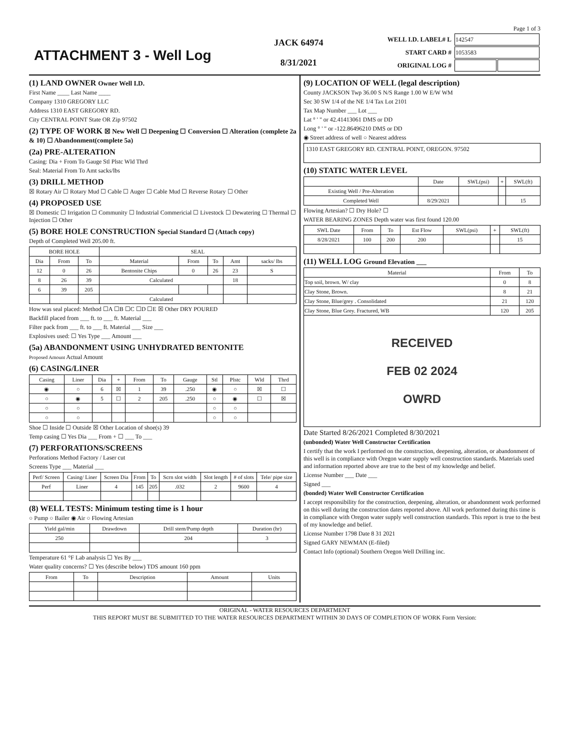Page 1 of 3
ATTACHMENT 3 - Well Log
JACK 64974
8/31/2021
| WELL I.D. LABEL# L | 142547 | |
| START CARD # | 1053583 | |
| ORIGINAL LOG # | | |
(1) LAND OWNER Owner Well I.D.
First Name ____ Last Name ____
Company 1310 GREGORY LLC
Address 1310 EAST GREGORY RD.
City CENTRAL POINT State OR Zip 97502
(2) TYPE OF WORK ☒ New Well ☐ Deepening ☐ Conversion ☐ Alteration (complete 2a & 10) ☐ Abandonment(complete 5a)
(2a) PRE-ALTERATION
Casing: Dia + From To Gauge Stl Plstc Wld Thrd
Seal: Material From To Amt sacks/lbs
(3) DRILL METHOD
☒ Rotary Air ☐ Rotary Mud ☐ Cable ☐ Auger ☐ Cable Mud ☐ Reverse Rotary ☐ Other
(4) PROPOSED USE
☒ Domestic ☐ Irrigation ☐ Community ☐ Industrial Commericial ☐ Livestock ☐ Dewatering ☐ Thermal ☐ Injection ☐ Other
(5) BORE HOLE CONSTRUCTION Special Standard ☐ (Attach copy)
Depth of Completed Well 205.00 ft.
| BORE HOLE | | | SEAL | | | | |
| --- | --- | --- | --- | --- | --- | --- | --- |
| Dia | From | To | Material | From | To | Amt | sacks/ lbs |
| 12 | 0 | 26 | Bentonite Chips | 0 | 26 | 23 | S |
| 8 | 26 | 39 | Calculated | | | 18 | |
| 6 | 39 | 205 | | | | | |
| | | | Calculated | | | | |
How was seal placed: Method ☐A ☐B ☐C ☐D ☐E ☒ Other DRY POURED
Backfill placed from ___ ft. to ___ ft. Material ___
Filter pack from ___ ft. to ___ ft. Material ___ Size ___
Explosives used: ☐ Yes Type ___ Amount ___
(5a) ABANDONMENT USING UNHYDRATED BENTONITE
Proposed Amount Actual Amount
(6) CASING/LINER
| Casing | Liner | Dia | + | From | To | Gauge | Stl | Plstc | Wld | Thrd |
| --- | --- | --- | --- | --- | --- | --- | --- | --- | --- | --- |
| ◉ | ○ | 6 | ☒ | 1 | 39 | .250 | ◉ | ○ | ☒ | ☐ |
| ○ | ◉ | 5 | ☐ | 2 | 205 | .250 | ○ | ◉ | ☐ | ☒ |
| ○ | ○ | | | | | | ○ | ○ | | |
| ○ | ○ | | | | | | ○ | ○ | | |
Shoe ☐ Inside ☐ Outside ☒ Other Location of shoe(s) 39
Temp casing ☐ Yes Dia ___ From + ☐ ___ To ___
(7) PERFORATIONS/SCREENS
Perforations Method Factory / Laser cut
Screens Type ___ Material ___
| Perf/ Screen | Casing/ Liner | Screen Dia | From | To | Scrn slot width | Slot length | # of slots | Tele/ pipe size |
| --- | --- | --- | --- | --- | --- | --- | --- | --- |
| Perf | Liner | 4 | 145 | 205 | .032 | 2 | 9600 | 4 |
(8) WELL TESTS: Minimum testing time is 1 hour
○ Pump ○ Bailer ◉ Air ○ Flowing Artesian
| Yield gal/min | Drawdown | Drill stem/Pump depth | Duration (hr) |
| --- | --- | --- | --- |
| 250 | | 204 | 3 |
Temperature 61 °F Lab analysis ☐ Yes By ___
Water quality concerns? ☐ Yes (describe below) TDS amount 160 ppm
| From | To | Description | Amount | Units |
| --- | --- | --- | --- | --- |
(9) LOCATION OF WELL (legal description)
County JACKSON Twp 36.00 S N/S Range 1.00 W E/W WM
Sec 30 SW 1/4 of the NE 1/4 Tax Lot 2101
Tax Map Number ___ Lot ___
Lat ° ' " or 42.41413061 DMS or DD
Long ° ' " or -122.86496210 DMS or DD
◉ Street address of well ○ Nearest address
1310 EAST GREGORY RD. CENTRAL POINT, OREGON. 97502
(10) STATIC WATER LEVEL
| | Date | SWL(psi) | + | SWL(ft) |
| --- | --- | --- | --- | --- |
| Existing Well / Pre-Alteration | | | | |
| Completed Well | 8/29/2021 | | | 15 |
Flowing Artesian? ☐ Dry Hole? ☐
WATER BEARING ZONES Depth water was first found 120.00
| SWL Date | From | To | Est Flow | SWL(psi) | + | SWL(ft) |
| --- | --- | --- | --- | --- | --- | --- |
| 8/28/2021 | 100 | 200 | 200 | | | 15 |
(11) WELL LOG Ground Elevation ___
| Material | From | To |
| --- | --- | --- |
| Top soil, brown. W/ clay | 0 | 8 |
| Clay Stone, Brown. | 8 | 21 |
| Clay Stone, Blue/grey . Consolidated | 21 | 120 |
| Clay Stone, Blue Grey. Fractured, WB | 120 | 205 |
| RECEIVED FEB 02 2024 OWRD | | |
Date Started 8/26/2021 Completed 8/30/2021
(unbonded) Water Well Constructor Certification
I certify that the work I performed on the construction, deepening, alteration, or abandonment of this well is in compliance with Oregon water supply well construction standards. Materials used and information reported above are true to the best of my knowledge and belief.
License Number ___ Date ___
Signed ___
(bonded) Water Well Constructor Certification
I accept responsibility for the construction, deepening, alteration, or abandonment work performed on this well during the construction dates reported above. All work performed during this time is in compliance with Oregon water supply well construction standards. This report is true to the best of my knowledge and belief.
License Number 1798 Date 8 31 2021
Signed GARY NEWMAN (E-filed)
Contact Info (optional) Southern Oregon Well Drilling inc.
ORIGINAL - WATER RESOURCES DEPARTMENT
THIS REPORT MUST BE SUBMITTED TO THE WATER RESOURCES DEPARTMENT WITHIN 30 DAYS OF COMPLETION OF WORK Form Version: